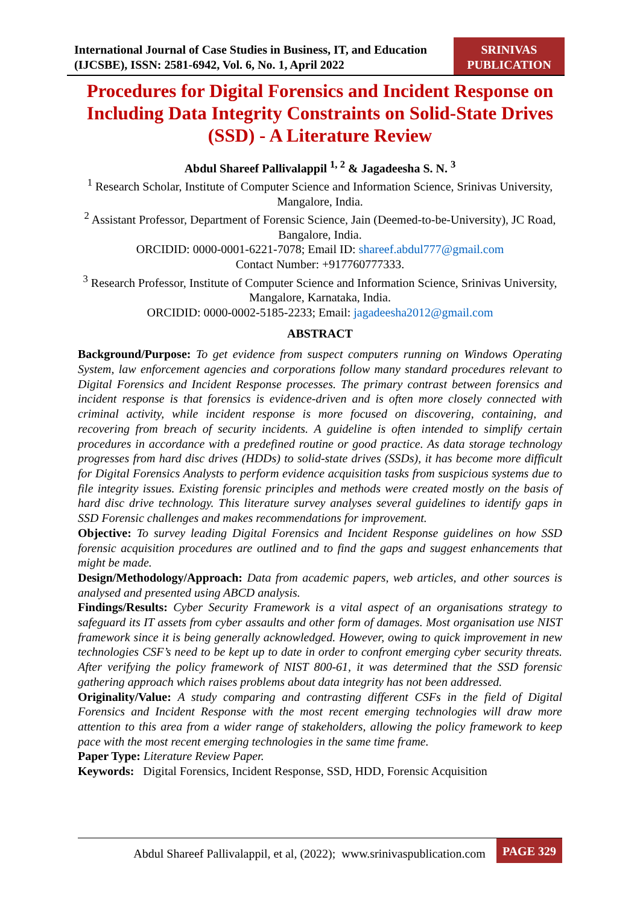International Journal of Case Studies in Business, IT, and Education
(IJCSBE), ISSN: 2581-6942, Vol. 6, No. 1, April 2022
SRINIVAS
PUBLICATION
Procedures for Digital Forensics and Incident Response on Including Data Integrity Constraints on Solid-State Drives (SSD) - A Literature Review
Abdul Shareef Pallivalappil <sup>1, 2</sup> & Jagadeesha S. N. <sup>3</sup>
<sup>1</sup> Research Scholar, Institute of Computer Science and Information Science, Srinivas University, Mangalore, India.
<sup>2</sup> Assistant Professor, Department of Forensic Science, Jain (Deemed-to-be-University), JC Road, Bangalore, India.
ORCIDID: 0000-0001-6221-7078; Email ID: shareef.abdul777@gmail.com
Contact Number: +917760777333.
<sup>3</sup> Research Professor, Institute of Computer Science and Information Science, Srinivas University, Mangalore, Karnataka, India.
ORCIDID: 0000-0002-5185-2233; Email: jagadeesha2012@gmail.com
ABSTRACT
Background/Purpose: To get evidence from suspect computers running on Windows Operating System, law enforcement agencies and corporations follow many standard procedures relevant to Digital Forensics and Incident Response processes. The primary contrast between forensics and incident response is that forensics is evidence-driven and is often more closely connected with criminal activity, while incident response is more focused on discovering, containing, and recovering from breach of security incidents. A guideline is often intended to simplify certain procedures in accordance with a predefined routine or good practice. As data storage technology progresses from hard disc drives (HDDs) to solid-state drives (SSDs), it has become more difficult for Digital Forensics Analysts to perform evidence acquisition tasks from suspicious systems due to file integrity issues. Existing forensic principles and methods were created mostly on the basis of hard disc drive technology. This literature survey analyses several guidelines to identify gaps in SSD Forensic challenges and makes recommendations for improvement.
Objective: To survey leading Digital Forensics and Incident Response guidelines on how SSD forensic acquisition procedures are outlined and to find the gaps and suggest enhancements that might be made.
Design/Methodology/Approach: Data from academic papers, web articles, and other sources is analysed and presented using ABCD analysis.
Findings/Results: Cyber Security Framework is a vital aspect of an organisations strategy to safeguard its IT assets from cyber assaults and other form of damages. Most organisation use NIST framework since it is being generally acknowledged. However, owing to quick improvement in new technologies CSF’s need to be kept up to date in order to confront emerging cyber security threats. After verifying the policy framework of NIST 800-61, it was determined that the SSD forensic gathering approach which raises problems about data integrity has not been addressed.
Originality/Value: A study comparing and contrasting different CSFs in the field of Digital Forensics and Incident Response with the most recent emerging technologies will draw more attention to this area from a wider range of stakeholders, allowing the policy framework to keep pace with the most recent emerging technologies in the same time frame.
Paper Type: Literature Review Paper.
Keywords: Digital Forensics, Incident Response, SSD, HDD, Forensic Acquisition
Abdul Shareef Pallivalappil, et al, (2022); www.srinivaspublication.com PAGE 329